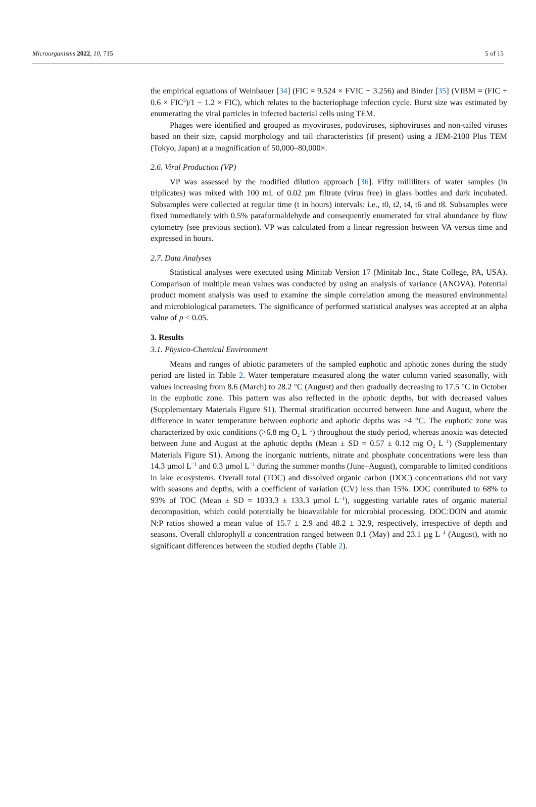Microorganisms 2022, 10, 715 5 of 15
the empirical equations of Weinbauer [34] (FIC = 9.524 × FVIC − 3.256) and Binder [35] (VIBM = (FIC + 0.6 × FIC<sup>2</sup>)/1 − 1.2 × FIC), which relates to the bacteriophage infection cycle. Burst size was estimated by enumerating the viral particles in infected bacterial cells using TEM.
Phages were identified and grouped as myoviruses, podoviruses, siphoviruses and non-tailed viruses based on their size, capsid morphology and tail characteristics (if present) using a JEM-2100 Plus TEM (Tokyo, Japan) at a magnification of 50,000–80,000×.
2.6. Viral Production (VP)
VP was assessed by the modified dilution approach [36]. Fifty milliliters of water samples (in triplicates) was mixed with 100 mL of 0.02 µm filtrate (virus free) in glass bottles and dark incubated. Subsamples were collected at regular time (t in hours) intervals: i.e., t0, t2, t4, t6 and t8. Subsamples were fixed immediately with 0.5% paraformaldehyde and consequently enumerated for viral abundance by flow cytometry (see previous section). VP was calculated from a linear regression between VA versus time and expressed in hours.
2.7. Data Analyses
Statistical analyses were executed using Minitab Version 17 (Minitab Inc., State College, PA, USA). Comparison of multiple mean values was conducted by using an analysis of variance (ANOVA). Potential product moment analysis was used to examine the simple correlation among the measured environmental and microbiological parameters. The significance of performed statistical analyses was accepted at an alpha value of p < 0.05.
3. Results
3.1. Physico-Chemical Environment
Means and ranges of abiotic parameters of the sampled euphotic and aphotic zones during the study period are listed in Table 2. Water temperature measured along the water column varied seasonally, with values increasing from 8.6 (March) to 28.2 °C (August) and then gradually decreasing to 17.5 °C in October in the euphotic zone. This pattern was also reflected in the aphotic depths, but with decreased values (Supplementary Materials Figure S1). Thermal stratification occurred between June and August, where the difference in water temperature between euphotic and aphotic depths was >4 °C. The euphotic zone was characterized by oxic conditions (>6.8 mg O<sub>2</sub> L<sup>−1</sup>) throughout the study period, whereas anoxia was detected between June and August at the aphotic depths (Mean ± SD = 0.57 ± 0.12 mg O<sub>2</sub> L<sup>−1</sup>) (Supplementary Materials Figure S1). Among the inorganic nutrients, nitrate and phosphate concentrations were less than 14.3 µmol L<sup>−1</sup> and 0.3 µmol L<sup>−1</sup> during the summer months (June–August), comparable to limited conditions in lake ecosystems. Overall total (TOC) and dissolved organic carbon (DOC) concentrations did not vary with seasons and depths, with a coefficient of variation (CV) less than 15%. DOC contributed to 68% to 93% of TOC (Mean ± SD = 1033.3 ± 133.3 µmol L<sup>−1</sup>), suggesting variable rates of organic material decomposition, which could potentially be bioavailable for microbial processing. DOC:DON and atomic N:P ratios showed a mean value of 15.7 ± 2.9 and 48.2 ± 32.9, respectively, irrespective of depth and seasons. Overall chlorophyll a concentration ranged between 0.1 (May) and 23.1 µg L<sup>−1</sup> (August), with no significant differences between the studied depths (Table 2).